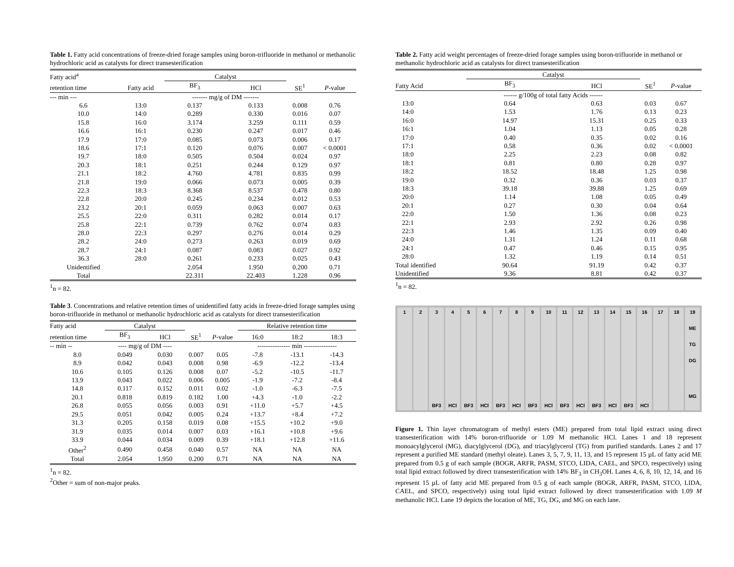Table 1. Fatty acid concentrations of freeze-dried forage samples using boron-trifluoride in methanol or methanolic hydrochloric acid as catalysts for direct transesterification
| Fatty acid<sup>a</sup> | | Catalyst | | | |
| --- | --- | --- | --- | --- | --- |
| retention time | Fatty acid | BF<sub>3</sub> | HCl | SE<sup>1</sup> | P -value |
| --- min --- | | ------- mg/g of DM ------- | | | |
| 6.6 | 13:0 | 0.137 | 0.133 | 0.008 | 0.76 |
| 10.0 | 14:0 | 0.289 | 0.330 | 0.016 | 0.07 |
| 15.8 | 16:0 | 3.174 | 3.259 | 0.111 | 0.59 |
| 16.6 | 16:1 | 0.230 | 0.247 | 0.017 | 0.46 |
| 17.9 | 17:0 | 0.085 | 0.073 | 0.006 | 0.17 |
| 18.6 | 17:1 | 0.120 | 0.076 | 0.007 | < 0.0001 |
| 19.7 | 18:0 | 0.505 | 0.504 | 0.024 | 0.97 |
| 20.3 | 18:1 | 0.251 | 0.244 | 0.129 | 0.97 |
| 21.1 | 18:2 | 4.760 | 4.781 | 0.835 | 0.99 |
| 21.8 | 19:0 | 0.066 | 0.073 | 0.005 | 0.39 |
| 22.3 | 18:3 | 8.368 | 8.537 | 0.478 | 0.80 |
| 22.8 | 20:0 | 0.245 | 0.234 | 0.012 | 0.53 |
| 23.2 | 20:1 | 0.059 | 0.063 | 0.007 | 0.63 |
| 25.5 | 22:0 | 0.311 | 0.282 | 0.014 | 0.17 |
| 25.8 | 22:1 | 0.739 | 0.762 | 0.074 | 0.83 |
| 28.0 | 22:3 | 0.297 | 0.276 | 0.014 | 0.29 |
| 28.2 | 24:0 | 0.273 | 0.263 | 0.019 | 0.69 |
| 28.7 | 24:1 | 0.087 | 0.083 | 0.027 | 0.92 |
| 36.3 | 28:0 | 0.261 | 0.233 | 0.025 | 0.43 |
| Unidentified | | 2.054 | 1.950 | 0.200 | 0.71 |
| Total | | 22.311 | 22.403 | 1.228 | 0.96 |
<sup>1</sup> n = 82.
Table 3. Concentrations and relative retention times of unidentified fatty acids in freeze-dried forage samples using boron-trifluoride in methanol or methanolic hydrochloric acid as catalysts for direct transesterification
| Fatty acid | Catalyst | | | | Relative retention time | | |
| --- | --- | --- | --- | --- | --- | --- | --- |
| retention time | BF<sub>3</sub> | HCl | SE<sup>1</sup> | P -value | 16:0 | 18:2 | 18:3 |
| -- min -- | ---- mg/g of DM ---- | | | | --------------- min --------------- | | |
| 8.0 | 0.049 | 0.030 | 0.007 | 0.05 | -7.8 | -13.1 | -14.3 |
| 8.9 | 0.042 | 0.043 | 0.008 | 0.98 | -6.9 | -12.2 | -13.4 |
| 10.6 | 0.105 | 0.126 | 0.008 | 0.07 | -5.2 | -10.5 | -11.7 |
| 13.9 | 0.043 | 0.022 | 0.006 | 0.005 | -1.9 | -7.2 | -8.4 |
| 14.8 | 0.117 | 0.152 | 0.011 | 0.02 | -1.0 | -6.3 | -7.5 |
| 20.1 | 0.818 | 0.819 | 0.182 | 1.00 | +4.3 | -1.0 | -2.2 |
| 26.8 | 0.055 | 0.056 | 0.003 | 0.91 | +11.0 | +5.7 | +4.5 |
| 29.5 | 0.051 | 0.042 | 0.005 | 0.24 | +13.7 | +8.4 | +7.2 |
| 31.3 | 0.205 | 0.158 | 0.019 | 0.08 | +15.5 | +10.2 | +9.0 |
| 31.9 | 0.035 | 0.014 | 0.007 | 0.03 | +16.1 | +10.8 | +9.6 |
| 33.9 | 0.044 | 0.034 | 0.009 | 0.39 | +18.1 | +12.8 | +11.6 |
| Other<sup>2</sup> | 0.490 | 0.458 | 0.040 | 0.57 | NA | NA | NA |
| Total | 2.054 | 1.950 | 0.200 | 0.71 | NA | NA | NA |
<sup>1</sup> n = 82.
<sup>2</sup> Other = sum of non-major peaks.
Table 2. Fatty acid weight percentages of freeze-dried forage samples using boron-trifluoride in methanol or methanolic hydrochloric acid as catalysts for direct transesterification
| | Catalyst | | | |
| --- | --- | --- | --- | --- |
| Fatty Acid | BF<sub>3</sub> | HCl | SE<sup>1</sup> | P -value |
| | ------ g/100g of total fatty Acids ------ | | | |
| 13:0 | 0.64 | 0.63 | 0.03 | 0.67 |
| 14:0 | 1.53 | 1.76 | 0.13 | 0.23 |
| 16:0 | 14.97 | 15.31 | 0.25 | 0.33 |
| 16:1 | 1.04 | 1.13 | 0.05 | 0.28 |
| 17:0 | 0.40 | 0.35 | 0.02 | 0.16 |
| 17:1 | 0.58 | 0.36 | 0.02 | < 0.0001 |
| 18:0 | 2.25 | 2.23 | 0.08 | 0.82 |
| 18:1 | 0.81 | 0.80 | 0.28 | 0.97 |
| 18:2 | 18.52 | 18.48 | 1.25 | 0.98 |
| 19:0 | 0.32 | 0.36 | 0.03 | 0.37 |
| 18:3 | 39.18 | 39.88 | 1.25 | 0.69 |
| 20:0 | 1.14 | 1.08 | 0.05 | 0.49 |
| 20:1 | 0.27 | 0.30 | 0.04 | 0.64 |
| 22:0 | 1.50 | 1.36 | 0.08 | 0.23 |
| 22:1 | 2.93 | 2.92 | 0.26 | 0.98 |
| 22:3 | 1.46 | 1.35 | 0.09 | 0.40 |
| 24:0 | 1.31 | 1.24 | 0.11 | 0.68 |
| 24:1 | 0.47 | 0.46 | 0.15 | 0.95 |
| 28:0 | 1.32 | 1.19 | 0.14 | 0.51 |
| Total identified | 90.64 | 91.19 | 0.42 | 0.37 |
| Unidentified | 9.36 | 8.81 | 0.42 | 0.37 |
<sup>1</sup> n = 82.
1 2 3
BF3
4
HCl
5
BF3
6
HCl
7
BF3
8
HCl
9
BF3
10
HCl
11
BF3
12
HCl
13
BF3
14
HCl
15
BF3
16
HCl
17 18 19
ME
TG
DG
MG
Figure 1. Thin layer chromatogram of methyl esters (ME) prepared from total lipid extract using direct transesterification with 14% boron-trifluoride or 1.09 M methanolic HCl. Lanes 1 and 18 represent monoacylglycerol (MG), diacylglycerol (DG), and triacylglycerol (TG) from purified standards. Lanes 2 and 17 represent a purified ME standard (methyl oleate). Lanes 3, 5, 7, 9, 11, 13, and 15 represent 15 µL of fatty acid ME prepared from 0.5 g of each sample (BOGR, ARFR, PASM, STCO, LIDA, CAEL, and SPCO, respectively) using total lipid extract followed by direct transesterification with 14% BF<sub>3</sub> in CH<sub>3</sub>OH. Lanes 4, 6, 8, 10, 12, 14, and 16 represent 15 µL of fatty acid ME prepared from 0.5 g of each sample (BOGR, ARFR, PASM, STCO, LIDA, CAEL, and SPCO, respectively) using total lipid extract followed by direct transesterification with 1.09 M methanolic HCl. Lane 19 depicts the location of ME, TG, DG, and MG on each lane.